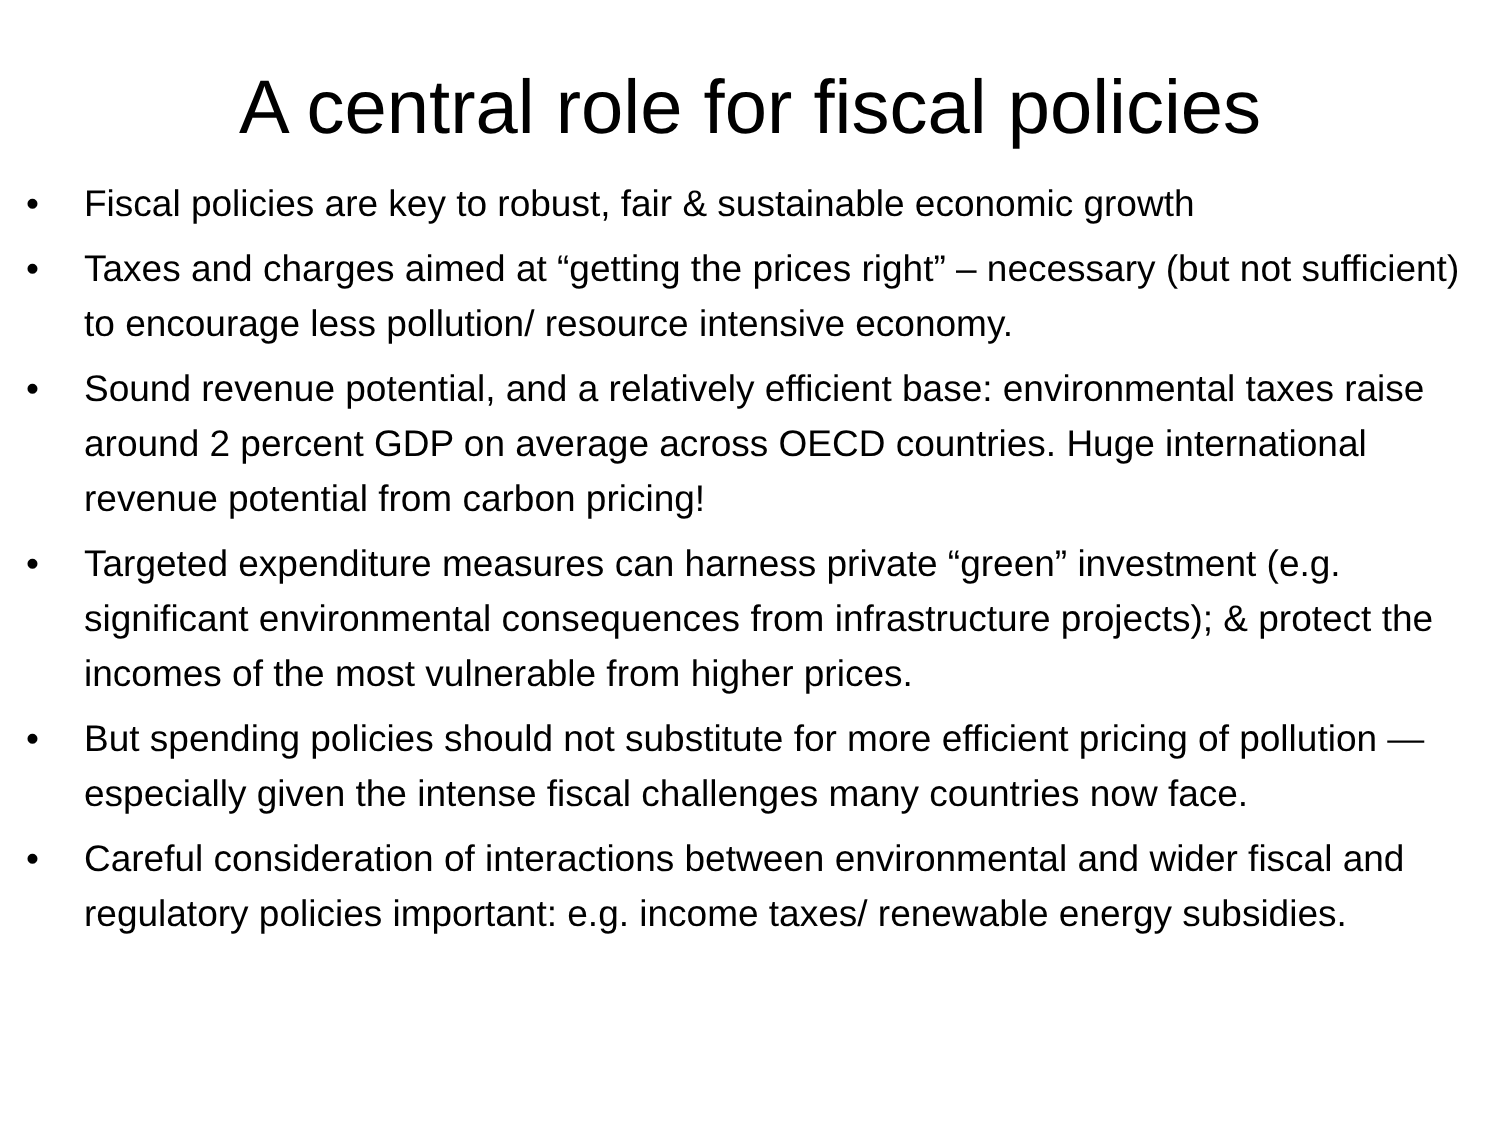A central role for fiscal policies
• Fiscal policies are key to robust, fair & sustainable economic growth
• Taxes and charges aimed at “getting the prices right” – necessary (but not sufficient) to encourage less pollution/ resource intensive economy.
• Sound revenue potential, and a relatively efficient base: environmental taxes raise around 2 percent GDP on average across OECD countries. Huge international revenue potential from carbon pricing!
• Targeted expenditure measures can harness private “green” investment (e.g. significant environmental consequences from infrastructure projects); & protect the incomes of the most vulnerable from higher prices.
• But spending policies should not substitute for more efficient pricing of pollution — especially given the intense fiscal challenges many countries now face.
• Careful consideration of interactions between environmental and wider fiscal and regulatory policies important: e.g. income taxes/ renewable energy subsidies.